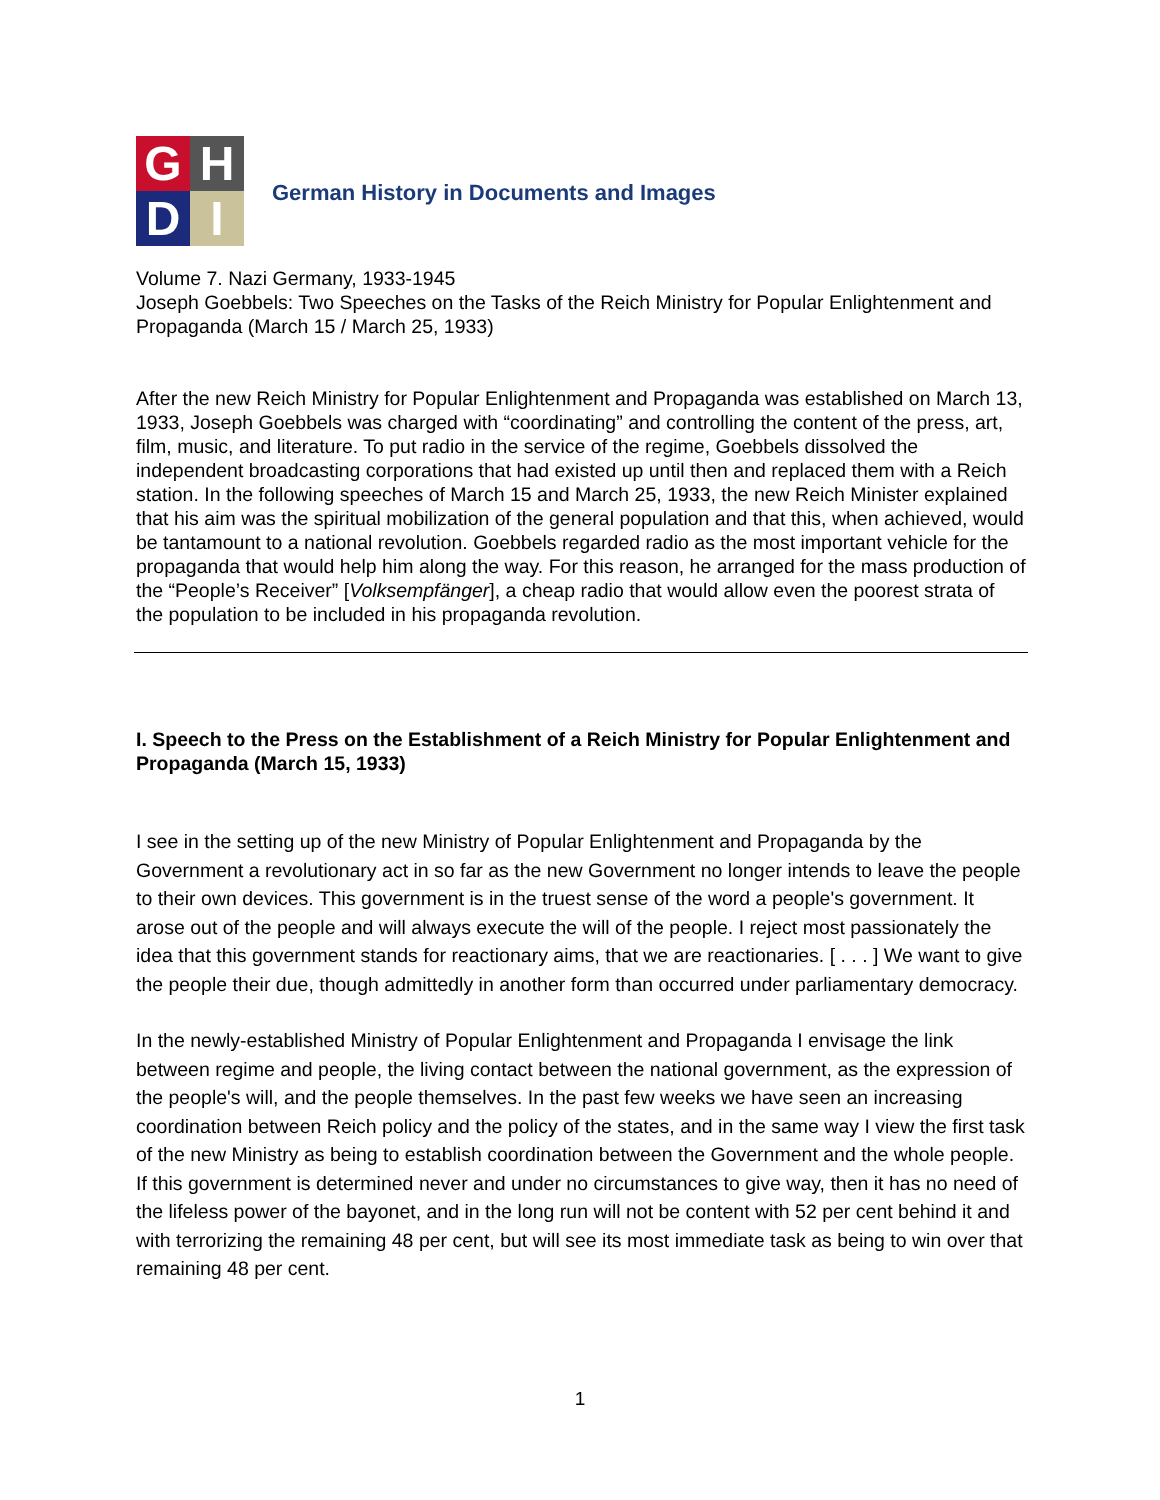G
H
D
I
German History in Documents and Images
Volume 7. Nazi Germany, 1933-1945
Joseph Goebbels: Two Speeches on the Tasks of the Reich Ministry for Popular Enlightenment and Propaganda (March 15 / March 25, 1933)
After the new Reich Ministry for Popular Enlightenment and Propaganda was established on March 13, 1933, Joseph Goebbels was charged with “coordinating” and controlling the content of the press, art, film, music, and literature. To put radio in the service of the regime, Goebbels dissolved the independent broadcasting corporations that had existed up until then and replaced them with a Reich station. In the following speeches of March 15 and March 25, 1933, the new Reich Minister explained that his aim was the spiritual mobilization of the general population and that this, when achieved, would be tantamount to a national revolution. Goebbels regarded radio as the most important vehicle for the propaganda that would help him along the way. For this reason, he arranged for the mass production of the “People’s Receiver” [Volksempfänger], a cheap radio that would allow even the poorest strata of the population to be included in his propaganda revolution.
I. Speech to the Press on the Establishment of a Reich Ministry for Popular Enlightenment and Propaganda (March 15, 1933)
I see in the setting up of the new Ministry of Popular Enlightenment and Propaganda by the Government a revolutionary act in so far as the new Government no longer intends to leave the people to their own devices. This government is in the truest sense of the word a people's government. It arose out of the people and will always execute the will of the people. I reject most passionately the idea that this government stands for reactionary aims, that we are reactionaries. [ . . . ] We want to give the people their due, though admittedly in another form than occurred under parliamentary democracy.
In the newly-established Ministry of Popular Enlightenment and Propaganda I envisage the link between regime and people, the living contact between the national government, as the expression of the people's will, and the people themselves. In the past few weeks we have seen an increasing coordination between Reich policy and the policy of the states, and in the same way I view the first task of the new Ministry as being to establish coordination between the Government and the whole people. If this government is determined never and under no circumstances to give way, then it has no need of the lifeless power of the bayonet, and in the long run will not be content with 52 per cent behind it and with terrorizing the remaining 48 per cent, but will see its most immediate task as being to win over that remaining 48 per cent.
1